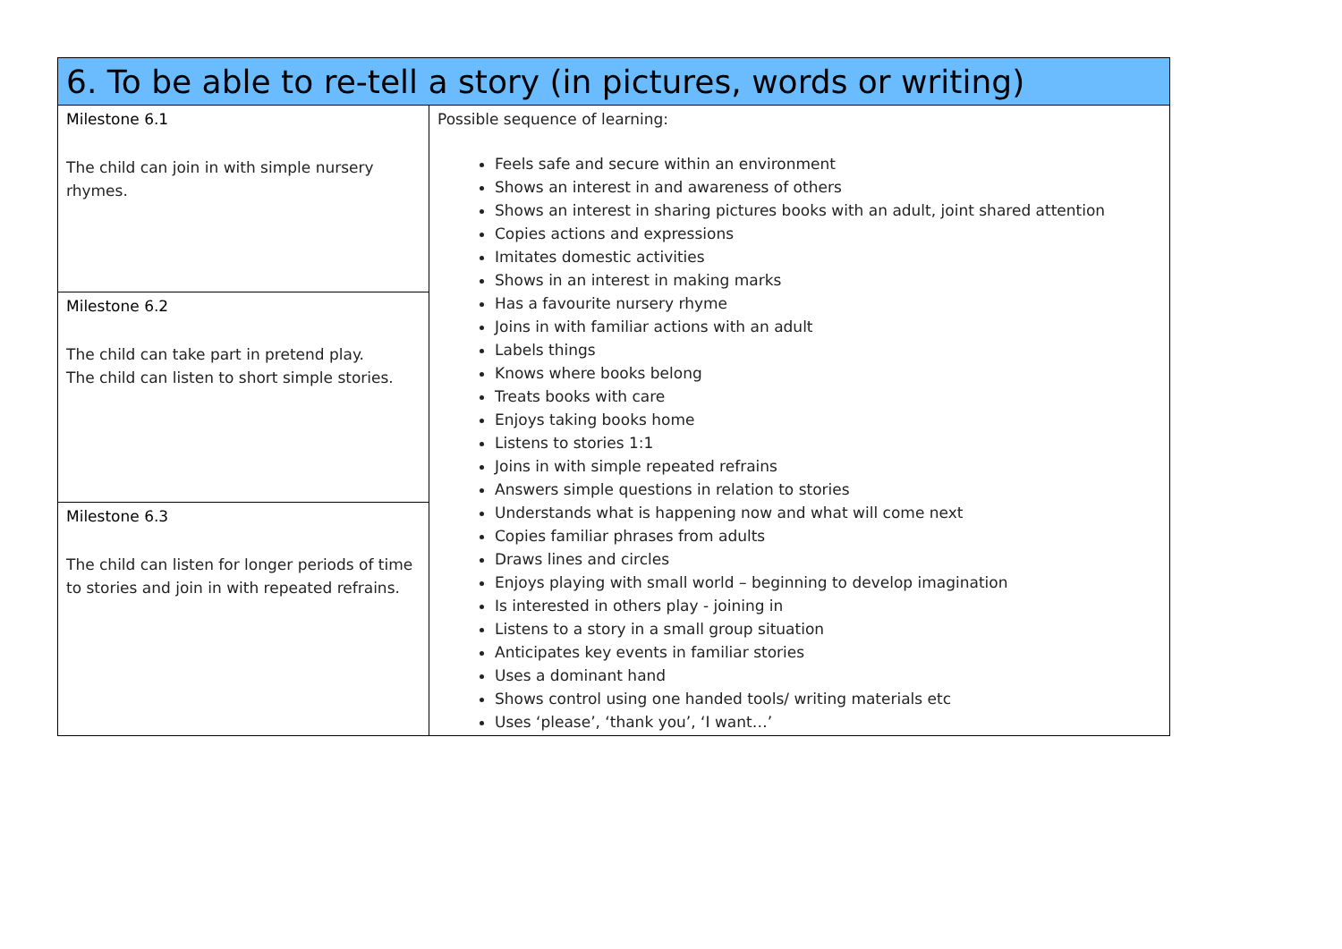| 6. To be able to re-tell a story (in pictures, words or writing) | |
| Milestone 6.1 The child can join in with simple nursery rhymes. | Possible sequence of learning: Feels safe and secure within an environment Shows an interest in and awareness of others Shows an interest in sharing pictures books with an adult, joint shared attention Copies actions and expressions Imitates domestic activities Shows in an interest in making marks Has a favourite nursery rhyme Joins in with familiar actions with an adult Labels things Knows where books belong Treats books with care Enjoys taking books home Listens to stories 1:1 Joins in with simple repeated refrains Answers simple questions in relation to stories Understands what is happening now and what will come next Copies familiar phrases from adults Draws lines and circles Enjoys playing with small world – beginning to develop imagination Is interested in others play - joining in Listens to a story in a small group situation Anticipates key events in familiar stories Uses a dominant hand Shows control using one handed tools/ writing materials etc Uses ‘please’, ‘thank you’, ‘I want…’ |
| Milestone 6.2 The child can take part in pretend play. The child can listen to short simple stories. | |
| Milestone 6.3 The child can listen for longer periods of time to stories and join in with repeated refrains. | |